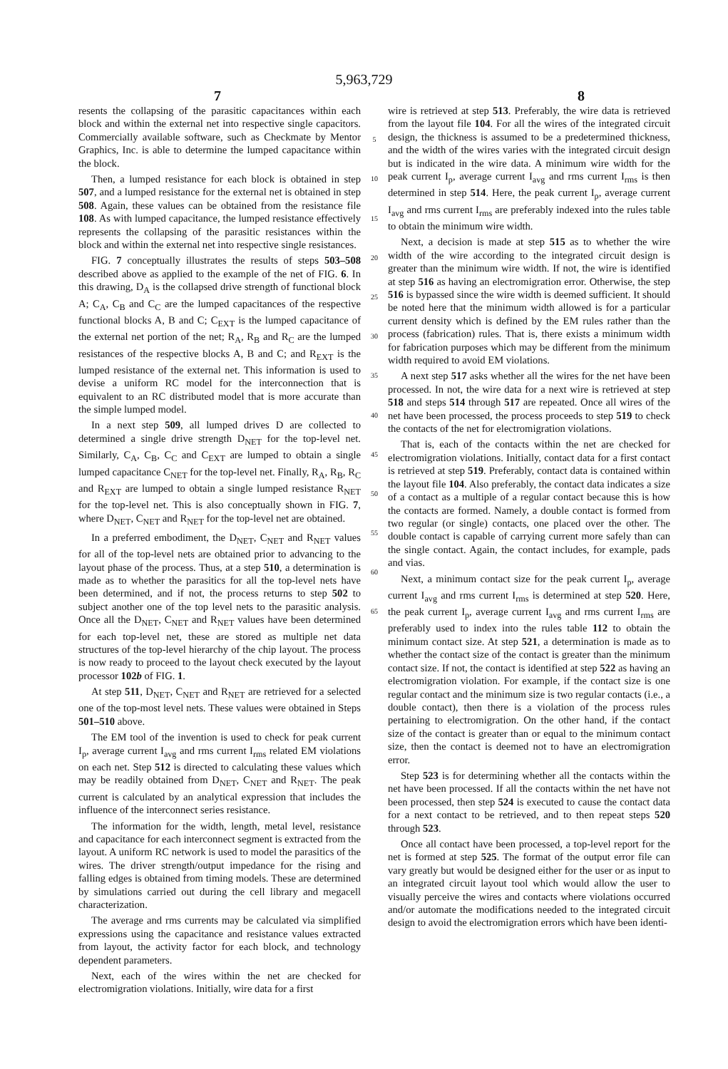5,963,729
7 8
resents the collapsing of the parasitic capacitances within each block and within the external net into respective single capacitors. Commercially available software, such as Checkmate by Mentor Graphics, Inc. is able to determine the lumped capacitance within the block.
Then, a lumped resistance for each block is obtained in step 507, and a lumped resistance for the external net is obtained in step 508. Again, these values can be obtained from the resistance file 108. As with lumped capacitance, the lumped resistance effectively represents the collapsing of the parasitic resistances within the block and within the external net into respective single resistances.
FIG. 7 conceptually illustrates the results of steps 503–508 described above as applied to the example of the net of FIG. 6. In this drawing, D<sub>A</sub> is the collapsed drive strength of functional block A; C<sub>A</sub>, C<sub>B</sub> and C<sub>C</sub> are the lumped capacitances of the respective functional blocks A, B and C; C<sub>EXT</sub> is the lumped capacitance of the external net portion of the net; R<sub>A</sub>, R<sub>B</sub> and R<sub>C</sub> are the lumped resistances of the respective blocks A, B and C; and R<sub>EXT</sub> is the lumped resistance of the external net. This information is used to devise a uniform RC model for the interconnection that is equivalent to an RC distributed model that is more accurate than the simple lumped model.
In a next step 509, all lumped drives D are collected to determined a single drive strength D<sub>NET</sub> for the top-level net. Similarly, C<sub>A</sub>, C<sub>B</sub>, C<sub>C</sub> and C<sub>EXT</sub> are lumped to obtain a single lumped capacitance C<sub>NET</sub> for the top-level net. Finally, R<sub>A</sub>, R<sub>B</sub>, R<sub>C</sub> and R<sub>EXT</sub> are lumped to obtain a single lumped resistance R<sub>NET</sub> for the top-level net. This is also conceptually shown in FIG. 7, where D<sub>NET</sub>, C<sub>NET</sub> and R<sub>NET</sub> for the top-level net are obtained.
In a preferred embodiment, the D<sub>NET</sub>, C<sub>NET</sub> and R<sub>NET</sub> values for all of the top-level nets are obtained prior to advancing to the layout phase of the process. Thus, at a step 510, a determination is made as to whether the parasitics for all the top-level nets have been determined, and if not, the process returns to step 502 to subject another one of the top level nets to the parasitic analysis. Once all the D<sub>NET</sub>, C<sub>NET</sub> and R<sub>NET</sub> values have been determined for each top-level net, these are stored as multiple net data structures of the top-level hierarchy of the chip layout. The process is now ready to proceed to the layout check executed by the layout processor 102b of FIG. 1.
At step 511, D<sub>NET</sub>, C<sub>NET</sub> and R<sub>NET</sub> are retrieved for a selected one of the top-most level nets. These values were obtained in Steps 501–510 above.
The EM tool of the invention is used to check for peak current I<sub>p</sub>, average current I<sub>avg</sub> and rms current I<sub>rms</sub> related EM violations on each net. Step 512 is directed to calculating these values which may be readily obtained from D<sub>NET</sub>, C<sub>NET</sub> and R<sub>NET</sub>. The peak current is calculated by an analytical expression that includes the influence of the interconnect series resistance.
The information for the width, length, metal level, resistance and capacitance for each interconnect segment is extracted from the layout. A uniform RC network is used to model the parasitics of the wires. The driver strength/output impedance for the rising and falling edges is obtained from timing models. These are determined by simulations carried out during the cell library and megacell characterization.
The average and rms currents may be calculated via simplified expressions using the capacitance and resistance values extracted from layout, the activity factor for each block, and technology dependent parameters.
Next, each of the wires within the net are checked for electromigration violations. Initially, wire data for a first
5
10
15
20
25
30
35
40
45
50
55
60
65
wire is retrieved at step 513. Preferably, the wire data is retrieved from the layout file 104. For all the wires of the integrated circuit design, the thickness is assumed to be a predetermined thickness, and the width of the wires varies with the integrated circuit design but is indicated in the wire data. A minimum wire width for the peak current I<sub>p</sub>, average current I<sub>avg</sub> and rms current I<sub>rms</sub> is then determined in step 514. Here, the peak current I<sub>p</sub>, average current I<sub>avg</sub> and rms current I<sub>rms</sub> are preferably indexed into the rules table to obtain the minimum wire width.
Next, a decision is made at step 515 as to whether the wire width of the wire according to the integrated circuit design is greater than the minimum wire width. If not, the wire is identified at step 516 as having an electromigration error. Otherwise, the step 516 is bypassed since the wire width is deemed sufficient. It should be noted here that the minimum width allowed is for a particular current density which is defined by the EM rules rather than the process (fabrication) rules. That is, there exists a minimum width for fabrication purposes which may be different from the minimum width required to avoid EM violations.
A next step 517 asks whether all the wires for the net have been processed. In not, the wire data for a next wire is retrieved at step 518 and steps 514 through 517 are repeated. Once all wires of the net have been processed, the process proceeds to step 519 to check the contacts of the net for electromigration violations.
That is, each of the contacts within the net are checked for electromigration violations. Initially, contact data for a first contact is retrieved at step 519. Preferably, contact data is contained within the layout file 104. Also preferably, the contact data indicates a size of a contact as a multiple of a regular contact because this is how the contacts are formed. Namely, a double contact is formed from two regular (or single) contacts, one placed over the other. The double contact is capable of carrying current more safely than can the single contact. Again, the contact includes, for example, pads and vias.
Next, a minimum contact size for the peak current I<sub>p</sub>, average current I<sub>avg</sub> and rms current I<sub>rms</sub> is determined at step 520. Here, the peak current I<sub>p</sub>, average current I<sub>avg</sub> and rms current I<sub>rms</sub> are preferably used to index into the rules table 112 to obtain the minimum contact size. At step 521, a determination is made as to whether the contact size of the contact is greater than the minimum contact size. If not, the contact is identified at step 522 as having an electromigration violation. For example, if the contact size is one regular contact and the minimum size is two regular contacts (i.e., a double contact), then there is a violation of the process rules pertaining to electromigration. On the other hand, if the contact size of the contact is greater than or equal to the minimum contact size, then the contact is deemed not to have an electromigration error.
Step 523 is for determining whether all the contacts within the net have been processed. If all the contacts within the net have not been processed, then step 524 is executed to cause the contact data for a next contact to be retrieved, and to then repeat steps 520 through 523.
Once all contact have been processed, a top-level report for the net is formed at step 525. The format of the output error file can vary greatly but would be designed either for the user or as input to an integrated circuit layout tool which would allow the user to visually perceive the wires and contacts where violations occurred and/or automate the modifications needed to the integrated circuit design to avoid the electromigration errors which have been identi-